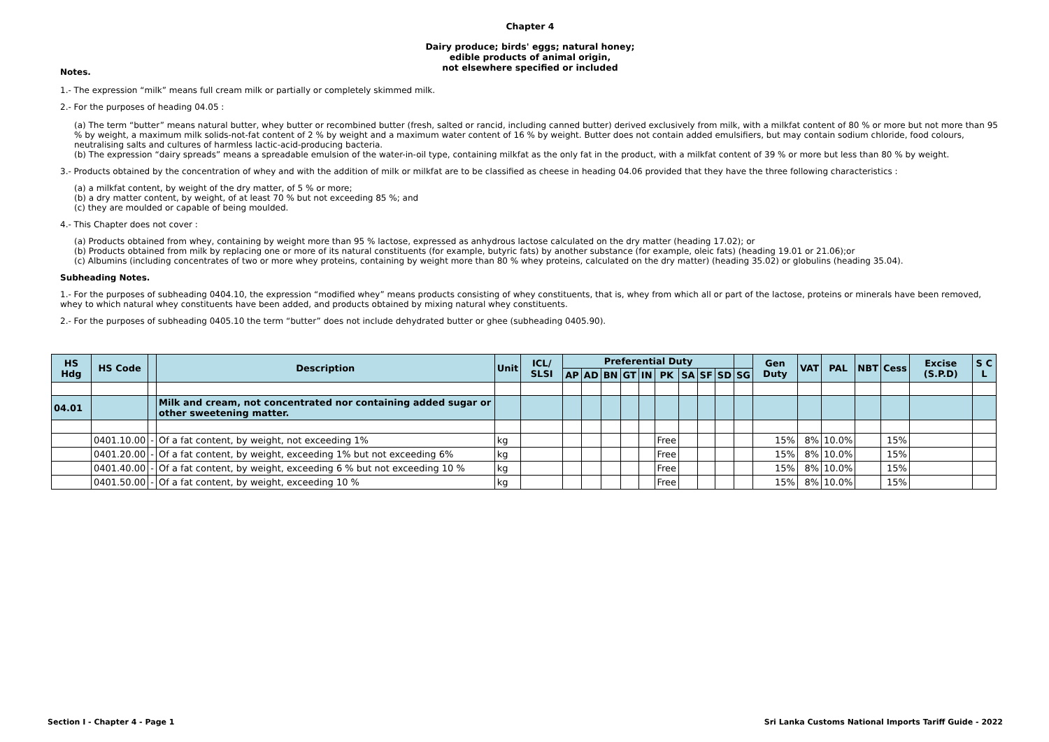Chapter 4
Dairy produce; birds' eggs; natural honey;
edible products of animal origin,
not elsewhere specified or included
Notes.
1.- The expression “milk” means full cream milk or partially or completely skimmed milk.
2.- For the purposes of heading 04.05 :
(a) The term “butter” means natural butter, whey butter or recombined butter (fresh, salted or rancid, including canned butter) derived exclusively from milk, with a milkfat content of 80 % or more but not more than 95 % by weight, a maximum milk solids-not-fat content of 2 % by weight and a maximum water content of 16 % by weight. Butter does not contain added emulsifiers, but may contain sodium chloride, food colours, neutralising salts and cultures of harmless lactic-acid-producing bacteria.
(b) The expression “dairy spreads” means a spreadable emulsion of the water-in-oil type, containing milkfat as the only fat in the product, with a milkfat content of 39 % or more but less than 80 % by weight.
3.- Products obtained by the concentration of whey and with the addition of milk or milkfat are to be classified as cheese in heading 04.06 provided that they have the three following characteristics :
(a) a milkfat content, by weight of the dry matter, of 5 % or more;
(b) a dry matter content, by weight, of at least 70 % but not exceeding 85 %; and
(c) they are moulded or capable of being moulded.
4.- This Chapter does not cover :
(a) Products obtained from whey, containing by weight more than 95 % lactose, expressed as anhydrous lactose calculated on the dry matter (heading 17.02); or
(b) Products obtained from milk by replacing one or more of its natural constituents (for example, butyric fats) by another substance (for example, oleic fats) (heading 19.01 or 21.06);or
(c) Albumins (including concentrates of two or more whey proteins, containing by weight more than 80 % whey proteins, calculated on the dry matter) (heading 35.02) or globulins (heading 35.04).
Subheading Notes.
1.- For the purposes of subheading 0404.10, the expression “modified whey” means products consisting of whey constituents, that is, whey from which all or part of the lactose, proteins or minerals have been removed, whey to which natural whey constituents have been added, and products obtained by mixing natural whey constituents.
2.- For the purposes of subheading 0405.10 the term “butter” does not include dehydrated butter or ghee (subheading 0405.90).
| HS Hdg | HS Code | | Description | Unit | ICL/ SLSI | Preferential Duty | | | | | | | | | | Gen Duty | VAT | PAL | NBT | Cess | Excise (S.P.D) | S C L |
| --- | --- | --- | --- | --- | --- | --- | --- | --- | --- | --- | --- | --- | --- | --- | --- | --- | --- | --- | --- | --- | --- | --- |
| | | | | | | AP | AD | BN | GT | IN | PK | SA | SF | SD | SG | | | | | | | |
| 04.01 | | | Milk and cream, not concentrated nor containing added sugar or other sweetening matter. | | | | | | | | | | | | | | | | | | | |
| | 0401.10.00 | - | Of a fat content, by weight, not exceeding 1% | kg | | | | | | | Free | | | | | 15% | 8% | 10.0% | | 15% | | |
| | 0401.20.00 | - | Of a fat content, by weight, exceeding 1% but not exceeding 6% | kg | | | | | | | Free | | | | | 15% | 8% | 10.0% | | 15% | | |
| | 0401.40.00 | - | Of a fat content, by weight, exceeding 6 % but not exceeding 10 % | kg | | | | | | | Free | | | | | 15% | 8% | 10.0% | | 15% | | |
| | 0401.50.00 | - | Of a fat content, by weight, exceeding 10 % | kg | | | | | | | Free | | | | | 15% | 8% | 10.0% | | 15% | | |
Section I - Chapter 4 - Page 1 Sri Lanka Customs National Imports Tariff Guide - 2022